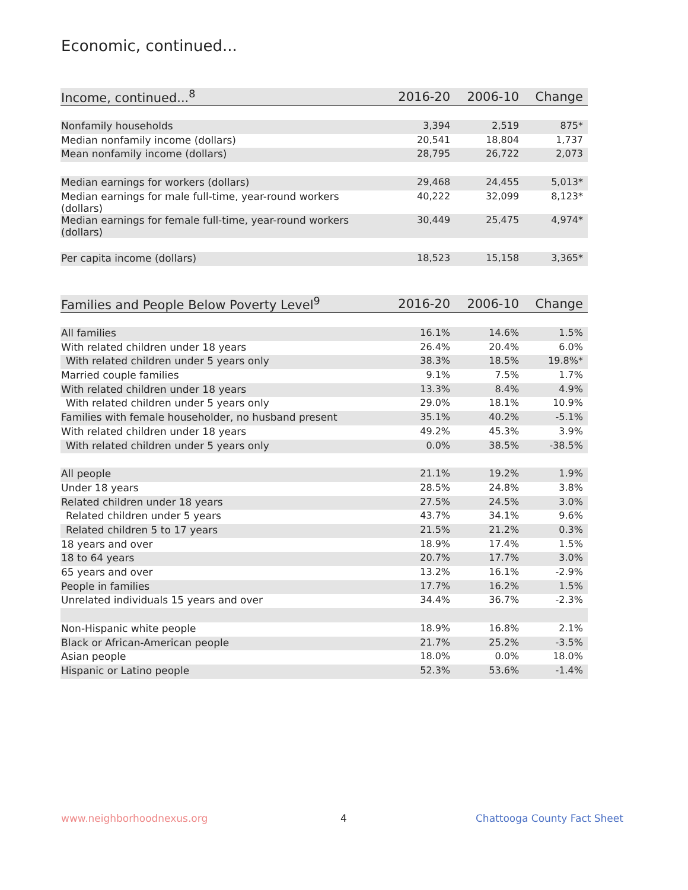Economic, continued...
| Income, continued...<sup>8</sup> | 2016-20 | 2006-10 | Change |
| --- | --- | --- | --- |
| Nonfamily households | 3,394 | 2,519 | 875* |
| Median nonfamily income (dollars) | 20,541 | 18,804 | 1,737 |
| Mean nonfamily income (dollars) | 28,795 | 26,722 | 2,073 |
| Median earnings for workers (dollars) | 29,468 | 24,455 | 5,013* |
| Median earnings for male full-time, year-round workers (dollars) | 40,222 | 32,099 | 8,123* |
| Median earnings for female full-time, year-round workers (dollars) | 30,449 | 25,475 | 4,974* |
| Per capita income (dollars) | 18,523 | 15,158 | 3,365* |
| Families and People Below Poverty Level<sup>9</sup> | 2016-20 | 2006-10 | Change |
| --- | --- | --- | --- |
| All families | 16.1% | 14.6% | 1.5% |
| With related children under 18 years | 26.4% | 20.4% | 6.0% |
| With related children under 5 years only | 38.3% | 18.5% | 19.8%* |
| Married couple families | 9.1% | 7.5% | 1.7% |
| With related children under 18 years | 13.3% | 8.4% | 4.9% |
| With related children under 5 years only | 29.0% | 18.1% | 10.9% |
| Families with female householder, no husband present | 35.1% | 40.2% | -5.1% |
| With related children under 18 years | 49.2% | 45.3% | 3.9% |
| With related children under 5 years only | 0.0% | 38.5% | -38.5% |
| All people | 21.1% | 19.2% | 1.9% |
| Under 18 years | 28.5% | 24.8% | 3.8% |
| Related children under 18 years | 27.5% | 24.5% | 3.0% |
| Related children under 5 years | 43.7% | 34.1% | 9.6% |
| Related children 5 to 17 years | 21.5% | 21.2% | 0.3% |
| 18 years and over | 18.9% | 17.4% | 1.5% |
| 18 to 64 years | 20.7% | 17.7% | 3.0% |
| 65 years and over | 13.2% | 16.1% | -2.9% |
| People in families | 17.7% | 16.2% | 1.5% |
| Unrelated individuals 15 years and over | 34.4% | 36.7% | -2.3% |
| Non-Hispanic white people | 18.9% | 16.8% | 2.1% |
| Black or African-American people | 21.7% | 25.2% | -3.5% |
| Asian people | 18.0% | 0.0% | 18.0% |
| Hispanic or Latino people | 52.3% | 53.6% | -1.4% |
www.neighborhoodnexus.org 4 Chattooga County Fact Sheet